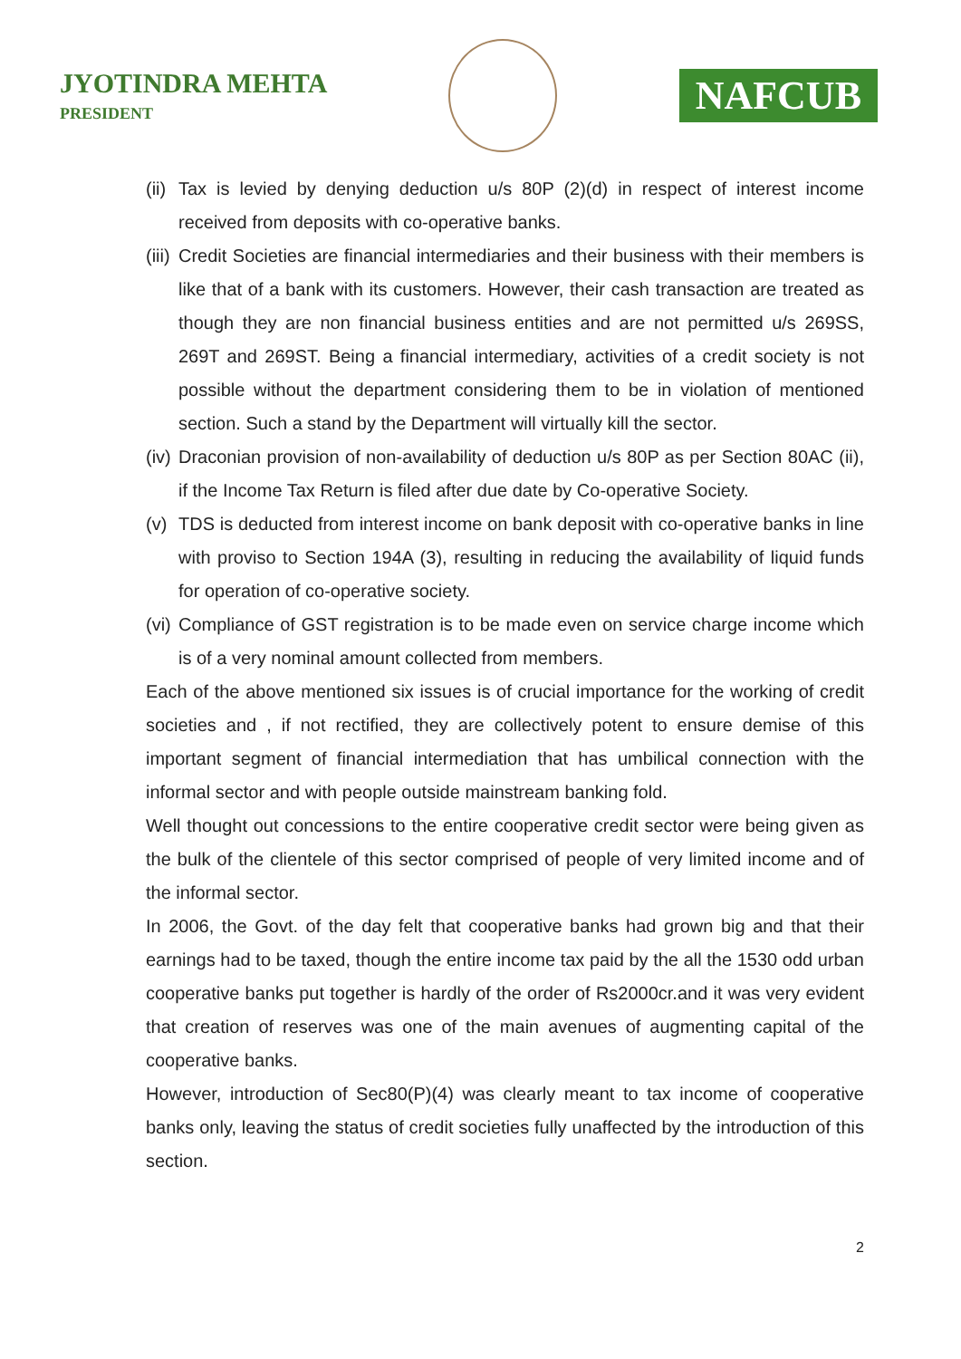JYOTINDRA MEHTA
PRESIDENT
NAFCUB
(ii) Tax is levied by denying deduction u/s 80P (2)(d) in respect of interest income received from deposits with co-operative banks.
(iii) Credit Societies are financial intermediaries and their business with their members is like that of a bank with its customers. However, their cash transaction are treated as though they are non financial business entities and are not permitted u/s 269SS, 269T and 269ST. Being a financial intermediary, activities of a credit society is not possible without the department considering them to be in violation of mentioned section. Such a stand by the Department will virtually kill the sector.
(iv) Draconian provision of non-availability of deduction u/s 80P as per Section 80AC (ii), if the Income Tax Return is filed after due date by Co-operative Society.
(v) TDS is deducted from interest income on bank deposit with co-operative banks in line with proviso to Section 194A (3), resulting in reducing the availability of liquid funds for operation of co-operative society.
(vi) Compliance of GST registration is to be made even on service charge income which is of a very nominal amount collected from members.
Each of the above mentioned six issues is of crucial importance for the working of credit societies and , if not rectified, they are collectively potent to ensure demise of this important segment of financial intermediation that has umbilical connection with the informal sector and with people outside mainstream banking fold.
Well thought out concessions to the entire cooperative credit sector were being given as the bulk of the clientele of this sector comprised of people of very limited income and of the informal sector.
In 2006, the Govt. of the day felt that cooperative banks had grown big and that their earnings had to be taxed, though the entire income tax paid by the all the 1530 odd urban cooperative banks put together is hardly of the order of Rs2000cr.and it was very evident that creation of reserves was one of the main avenues of augmenting capital of the cooperative banks.
However, introduction of Sec80(P)(4) was clearly meant to tax income of cooperative banks only, leaving the status of credit societies fully unaffected by the introduction of this section.
2